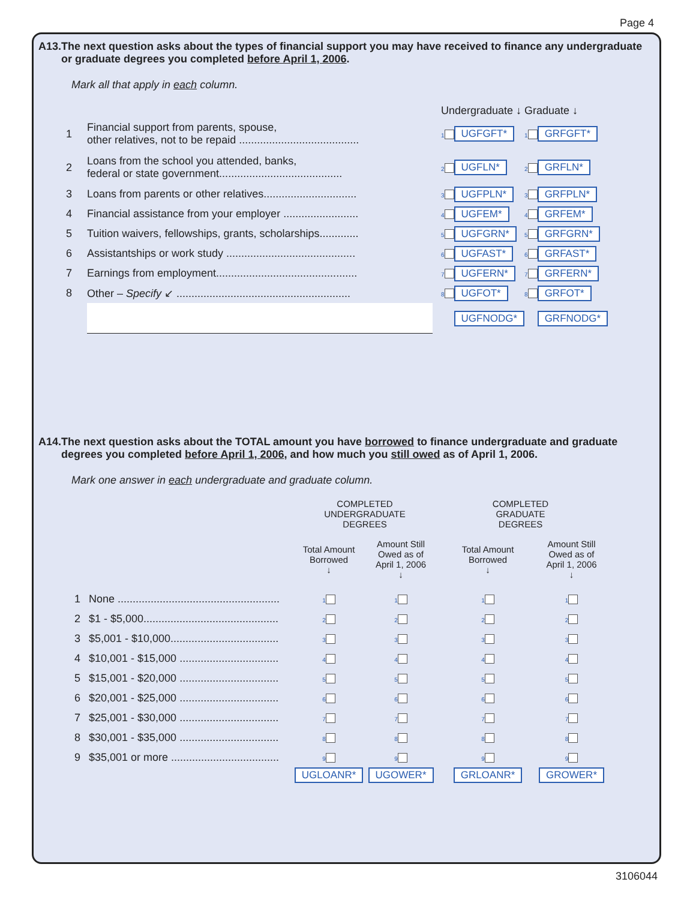Page 4
A13. The next question asks about the types of financial support you may have received to finance any undergraduate or graduate degrees you completed before April 1, 2006.
Mark all that apply in each column.
| | | Undergraduate ↓ | | Graduate ↓ | |
| --- | --- | --- | --- | --- | --- |
| 1 | Financial support from parents, spouse, other relatives, not to be repaid ........................................ | 1 | UGFGFT* | 1 | GRFGFT* |
| 2 | Loans from the school you attended, banks, federal or state government......................................... | 2 | UGFLN* | 2 | GRFLN* |
| 3 | Loans from parents or other relatives............................... | 3 | UGFPLN* | 3 | GRFPLN* |
| 4 | Financial assistance from your employer ......................... | 4 | UGFEM* | 4 | GRFEM* |
| 5 | Tuition waivers, fellowships, grants, scholarships............. | 5 | UGFGRN* | 5 | GRFGRN* |
| 6 | Assistantships or work study ........................................... | 6 | UGFAST* | 6 | GRFAST* |
| 7 | Earnings from employment............................................... | 7 | UGFERN* | 7 | GRFERN* |
| 8 | Other – Specify ↙ .......................................................... | 8 | UGFOT* | 8 | GRFOT* |
| | | | UGFNODG* | | GRFNODG* |
A14. The next question asks about the TOTAL amount you have borrowed to finance undergraduate and graduate degrees you completed before April 1, 2006, and how much you still owed as of April 1, 2006.
Mark one answer in each undergraduate and graduate column.
| | | COMPLETED UNDERGRADUATE DEGREES | | COMPLETED GRADUATE DEGREES | |
| --- | --- | --- | --- | --- | --- |
| | | Total Amount Borrowed ↓ | Amount Still Owed as of April 1, 2006 ↓ | Total Amount Borrowed ↓ | Amount Still Owed as of April 1, 2006 ↓ |
| 1 | None ...................................................... | 1 | 1 | 1 | 1 |
| 2 | $1 - $5,000............................................. | 2 | 2 | 2 | 2 |
| 3 | $5,001 - $10,000.................................... | 3 | 3 | 3 | 3 |
| 4 | $10,001 - $15,000 ................................. | 4 | 4 | 4 | 4 |
| 5 | $15,001 - $20,000 ................................. | 5 | 5 | 5 | 5 |
| 6 | $20,001 - $25,000 ................................. | 6 | 6 | 6 | 6 |
| 7 | $25,001 - $30,000 ................................. | 7 | 7 | 7 | 7 |
| 8 | $30,001 - $35,000 ................................. | 8 | 8 | 8 | 8 |
| 9 | $35,001 or more .................................... | 9 | 9 | 9 | 9 |
| | | UGLOANR* | UGOWER* | GRLOANR* | GROWER* |
3106044